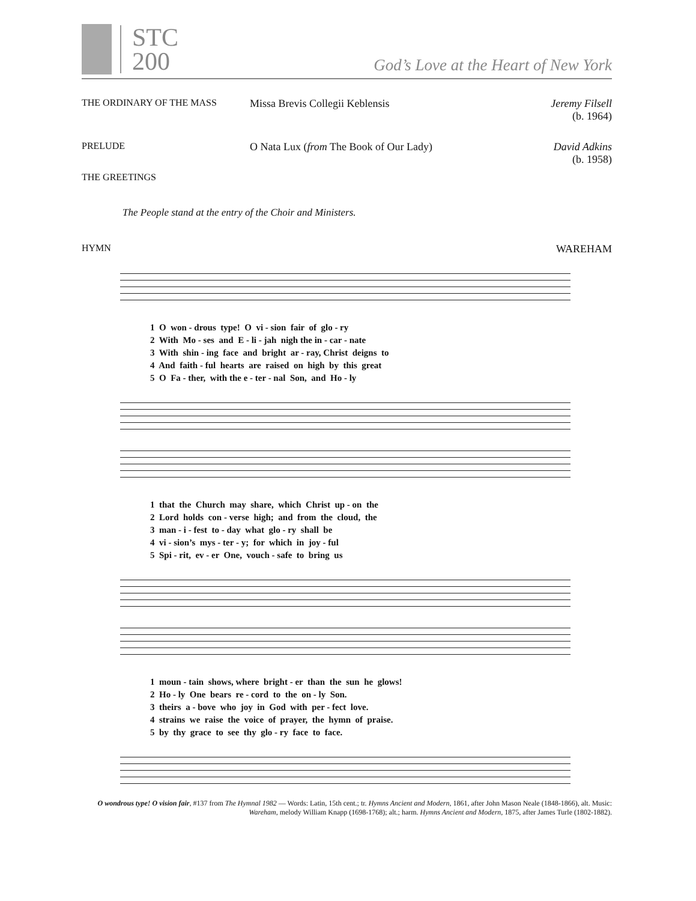STC
200
God’s Love at the Heart of New York
THE ORDINARY OF THE MASS Missa Brevis Collegii Keblensis
Jeremy Filsell
(b. 1964)
PRELUDE O Nata Lux (from The Book of Our Lady)
David Adkins
(b. 1958)
THE GREETINGS
The People stand at the entry of the Choir and Ministers.
HYMN WAREHAM
1 O won - drous type! O vi - sion fair of glo - ry
2 With Mo - ses and E - li - jah nigh the in - car - nate
3 With shin - ing face and bright ar - ray, Christ deigns to
4 And faith - ful hearts are raised on high by this great
5 O Fa - ther, with the e - ter - nal Son, and Ho - ly
1 that the Church may share, which Christ up - on the
2 Lord holds con - verse high; and from the cloud, the
3 man - i - fest to - day what glo - ry shall be
4 vi - sion’s mys - ter - y; for which in joy - ful
5 Spi - rit, ev - er One, vouch - safe to bring us
1 moun - tain shows, where bright - er than the sun he glows!
2 Ho - ly One bears re - cord to the on - ly Son.
3 theirs a - bove who joy in God with per - fect love.
4 strains we raise the voice of prayer, the hymn of praise.
5 by thy grace to see thy glo - ry face to face.
O wondrous type! O vision fair, #137 from The Hymnal 1982 — Words: Latin, 15th cent.; tr. Hymns Ancient and Modern, 1861, after John Mason Neale (1848-1866), alt. Music: Wareham, melody William Knapp (1698-1768); alt.; harm. Hymns Ancient and Modern, 1875, after James Turle (1802-1882).